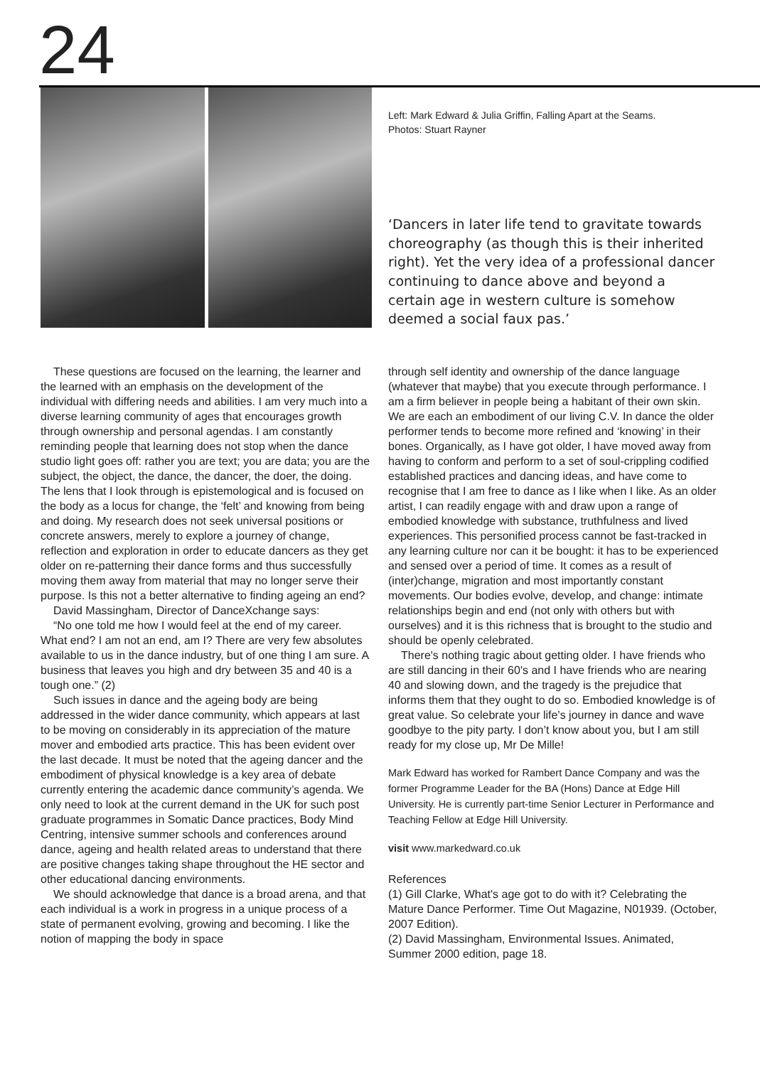24
Left: Mark Edward & Julia Griffin, Falling Apart at the Seams.
Photos: Stuart Rayner
‘Dancers in later life tend to gravitate towards choreography (as though this is their inherited right). Yet the very idea of a professional dancer continuing to dance above and beyond a certain age in western culture is somehow deemed a social faux pas.’
These questions are focused on the learning, the learner and the learned with an emphasis on the development of the individual with differing needs and abilities. I am very much into a diverse learning community of ages that encourages growth through ownership and personal agendas. I am constantly reminding people that learning does not stop when the dance studio light goes off: rather you are text; you are data; you are the subject, the object, the dance, the dancer, the doer, the doing. The lens that I look through is epistemological and is focused on the body as a locus for change, the ‘felt’ and knowing from being and doing. My research does not seek universal positions or concrete answers, merely to explore a journey of change, reflection and exploration in order to educate dancers as they get older on re-patterning their dance forms and thus successfully moving them away from material that may no longer serve their purpose. Is this not a better alternative to finding ageing an end?
David Massingham, Director of DanceXchange says:
“No one told me how I would feel at the end of my career. What end? I am not an end, am I? There are very few absolutes available to us in the dance industry, but of one thing I am sure. A business that leaves you high and dry between 35 and 40 is a tough one.” (2)
Such issues in dance and the ageing body are being addressed in the wider dance community, which appears at last to be moving on considerably in its appreciation of the mature mover and embodied arts practice. This has been evident over the last decade. It must be noted that the ageing dancer and the embodiment of physical knowledge is a key area of debate currently entering the academic dance community’s agenda. We only need to look at the current demand in the UK for such post graduate programmes in Somatic Dance practices, Body Mind Centring, intensive summer schools and conferences around dance, ageing and health related areas to understand that there are positive changes taking shape throughout the HE sector and other educational dancing environments.
We should acknowledge that dance is a broad arena, and that each individual is a work in progress in a unique process of a state of permanent evolving, growing and becoming. I like the notion of mapping the body in space
through self identity and ownership of the dance language (whatever that maybe) that you execute through performance. I am a firm believer in people being a habitant of their own skin. We are each an embodiment of our living C.V. In dance the older performer tends to become more refined and ‘knowing’ in their bones. Organically, as I have got older, I have moved away from having to conform and perform to a set of soul-crippling codified established practices and dancing ideas, and have come to recognise that I am free to dance as I like when I like. As an older artist, I can readily engage with and draw upon a range of embodied knowledge with substance, truthfulness and lived experiences. This personified process cannot be fast-tracked in any learning culture nor can it be bought: it has to be experienced and sensed over a period of time. It comes as a result of (inter)change, migration and most importantly constant movements. Our bodies evolve, develop, and change: intimate relationships begin and end (not only with others but with ourselves) and it is this richness that is brought to the studio and should be openly celebrated.
There's nothing tragic about getting older. I have friends who are still dancing in their 60's and I have friends who are nearing 40 and slowing down, and the tragedy is the prejudice that informs them that they ought to do so. Embodied knowledge is of great value. So celebrate your life’s journey in dance and wave goodbye to the pity party. I don’t know about you, but I am still ready for my close up, Mr De Mille!
Mark Edward has worked for Rambert Dance Company and was the former Programme Leader for the BA (Hons) Dance at Edge Hill University. He is currently part-time Senior Lecturer in Performance and Teaching Fellow at Edge Hill University.
visit www.markedward.co.uk
References
(1) Gill Clarke, What's age got to do with it? Celebrating the Mature Dance Performer. Time Out Magazine, N01939. (October, 2007 Edition).
(2) David Massingham, Environmental Issues. Animated, Summer 2000 edition, page 18.